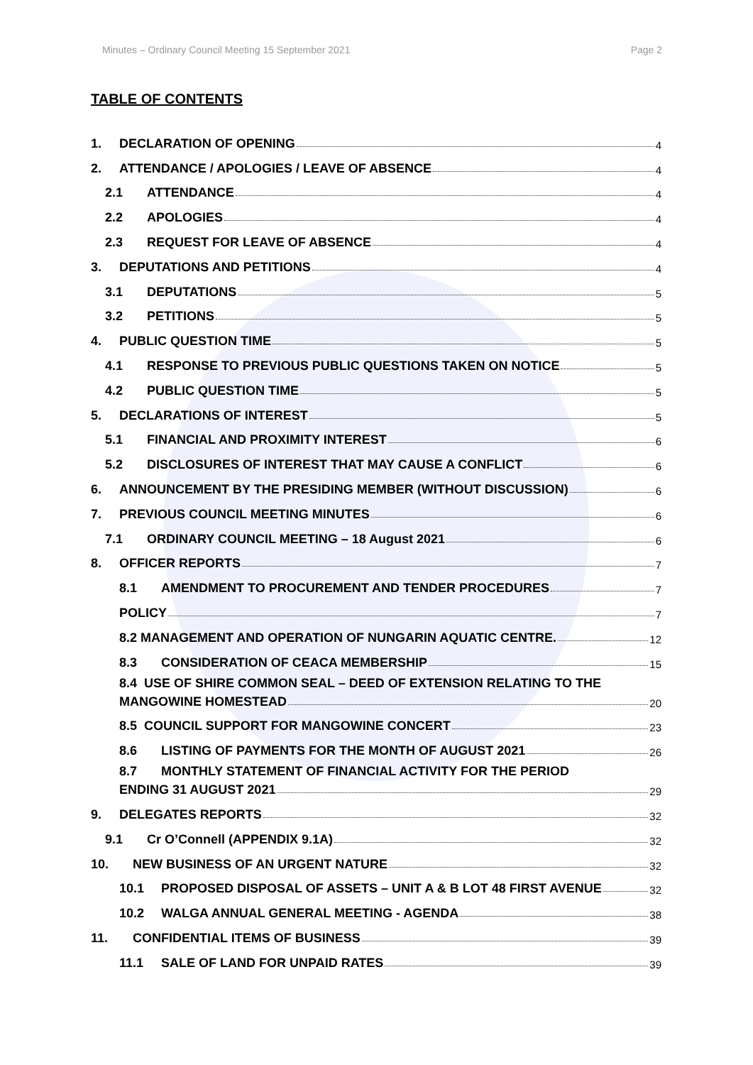Minutes – Ordinary Council Meeting 15 September 2021 Page 2
TABLE OF CONTENTS
1. DECLARATION OF OPENING 4
2. ATTENDANCE / APOLOGIES / LEAVE OF ABSENCE 4
2.1 ATTENDANCE 4
2.2 APOLOGIES 4
2.3 REQUEST FOR LEAVE OF ABSENCE 4
3. DEPUTATIONS AND PETITIONS 4
3.1 DEPUTATIONS 5
3.2 PETITIONS 5
4. PUBLIC QUESTION TIME 5
4.1 RESPONSE TO PREVIOUS PUBLIC QUESTIONS TAKEN ON NOTICE 5
4.2 PUBLIC QUESTION TIME 5
5. DECLARATIONS OF INTEREST 5
5.1 FINANCIAL AND PROXIMITY INTEREST 6
5.2 DISCLOSURES OF INTEREST THAT MAY CAUSE A CONFLICT 6
6. ANNOUNCEMENT BY THE PRESIDING MEMBER (WITHOUT DISCUSSION) 6
7. PREVIOUS COUNCIL MEETING MINUTES 6
7.1 ORDINARY COUNCIL MEETING – 18 August 2021 6
8. OFFICER REPORTS 7
8.1 AMENDMENT TO PROCUREMENT AND TENDER PROCEDURES 7
POLICY 7
8.2 MANAGEMENT AND OPERATION OF NUNGARIN AQUATIC CENTRE. 12
8.3 CONSIDERATION OF CEACA MEMBERSHIP 15
8.4 USE OF SHIRE COMMON SEAL – DEED OF EXTENSION RELATING TO THE
MANGOWINE HOMESTEAD 20
8.5 COUNCIL SUPPORT FOR MANGOWINE CONCERT 23
8.6 LISTING OF PAYMENTS FOR THE MONTH OF AUGUST 2021 26
8.7 MONTHLY STATEMENT OF FINANCIAL ACTIVITY FOR THE PERIOD
ENDING 31 AUGUST 2021 29
9. DELEGATES REPORTS 32
9.1 Cr O’Connell (APPENDIX 9.1A) 32
10. NEW BUSINESS OF AN URGENT NATURE 32
10.1 PROPOSED DISPOSAL OF ASSETS – UNIT A & B LOT 48 FIRST AVENUE 32
10.2 WALGA ANNUAL GENERAL MEETING - AGENDA 38
11. CONFIDENTIAL ITEMS OF BUSINESS 39
11.1 SALE OF LAND FOR UNPAID RATES 39